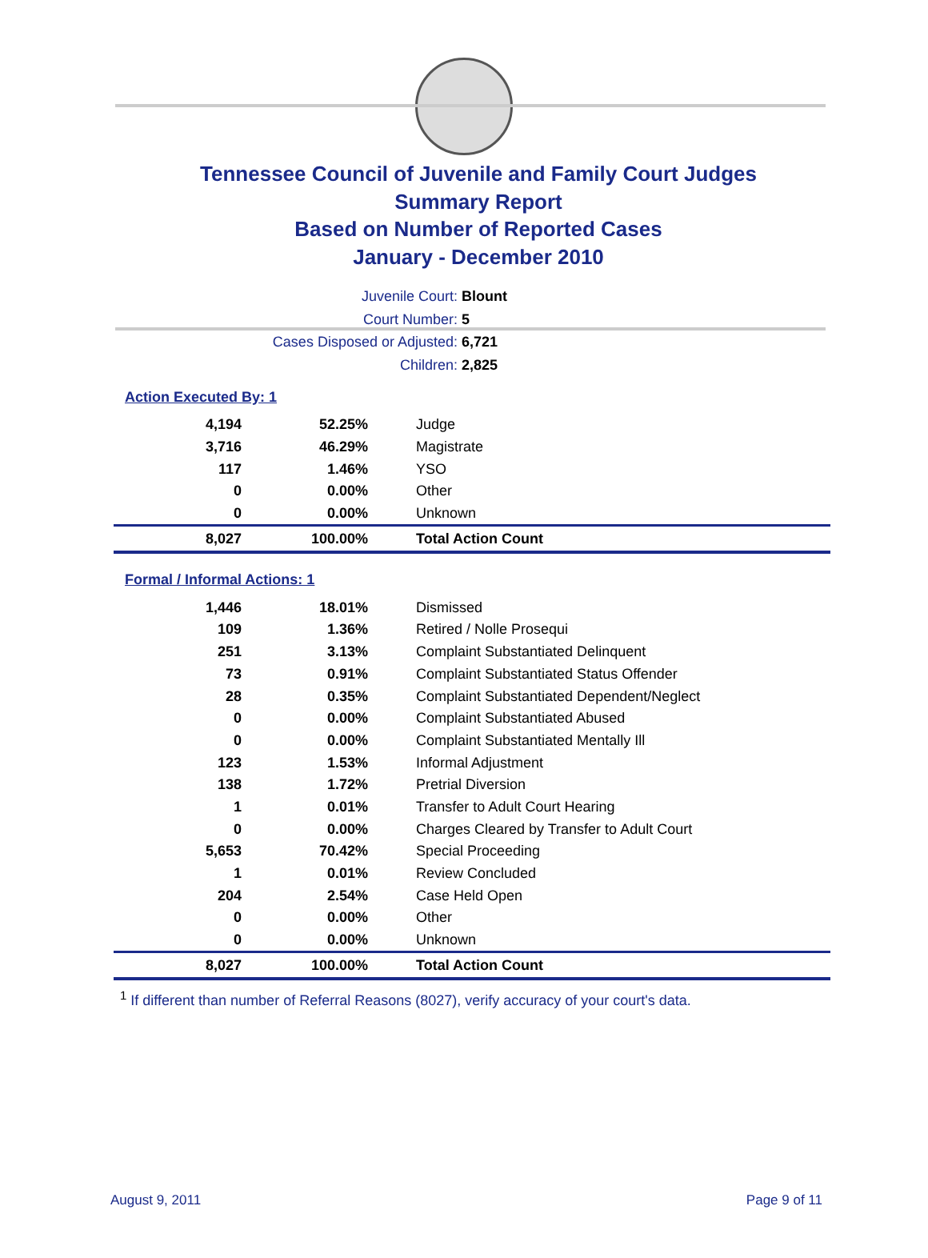Tennessee Council of Juvenile and Family Court Judges
Summary Report
Based on Number of Reported Cases
January - December 2010
Juvenile Court: Blount
Court Number: 5
Cases Disposed or Adjusted: 6,721
Children: 2,825
Action Executed By: 1
| 4,194 | 52.25% | Judge |
| 3,716 | 46.29% | Magistrate |
| 117 | 1.46% | YSO |
| 0 | 0.00% | Other |
| 0 | 0.00% | Unknown |
| 8,027 | 100.00% | Total Action Count |
Formal / Informal Actions: 1
| 1,446 | 18.01% | Dismissed |
| 109 | 1.36% | Retired / Nolle Prosequi |
| 251 | 3.13% | Complaint Substantiated Delinquent |
| 73 | 0.91% | Complaint Substantiated Status Offender |
| 28 | 0.35% | Complaint Substantiated Dependent/Neglect |
| 0 | 0.00% | Complaint Substantiated Abused |
| 0 | 0.00% | Complaint Substantiated Mentally Ill |
| 123 | 1.53% | Informal Adjustment |
| 138 | 1.72% | Pretrial Diversion |
| 1 | 0.01% | Transfer to Adult Court Hearing |
| 0 | 0.00% | Charges Cleared by Transfer to Adult Court |
| 5,653 | 70.42% | Special Proceeding |
| 1 | 0.01% | Review Concluded |
| 204 | 2.54% | Case Held Open |
| 0 | 0.00% | Other |
| 0 | 0.00% | Unknown |
| 8,027 | 100.00% | Total Action Count |
<sup>1</sup> If different than number of Referral Reasons (8027), verify accuracy of your court's data.
August 9, 2011 Page 9 of 11